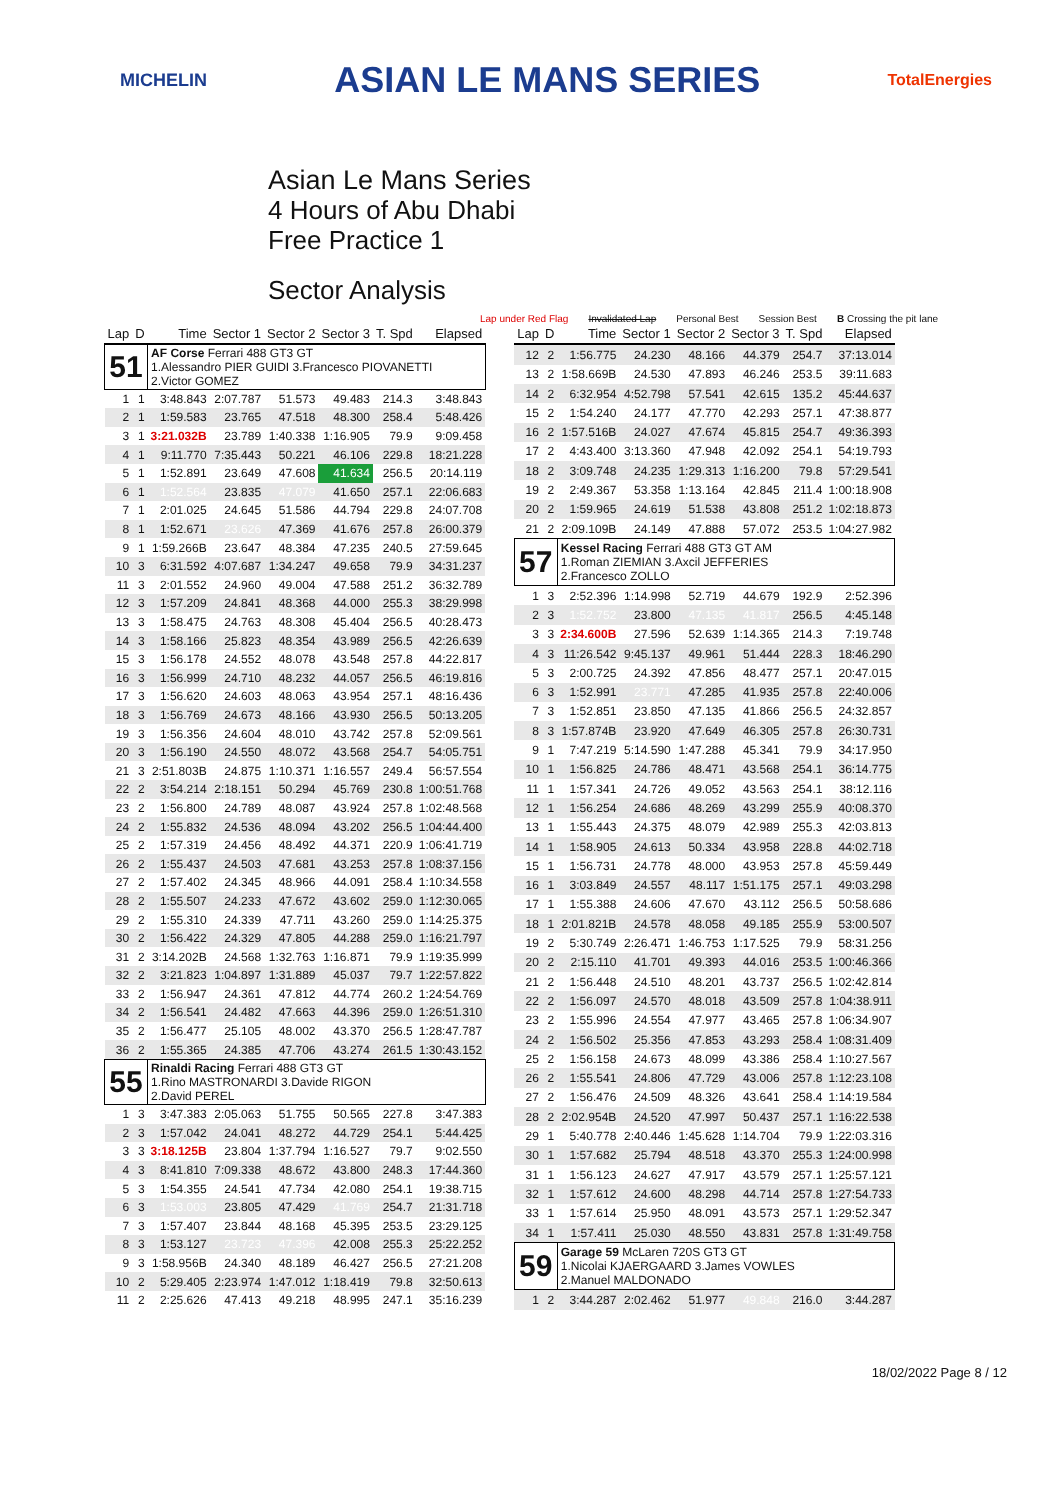MICHELIN ASIAN LE MANS SERIES TotalEnergies
Asian Le Mans Series
4 Hours of Abu Dhabi
Free Practice 1
Sector Analysis
Lap under Red Flag Invalidated Lap Personal Best Session Best B Crossing the pit lane
| Lap | D | Time | Sector 1 | Sector 2 | Sector 3 | T. Spd | Elapsed |
| --- | --- | --- | --- | --- | --- | --- | --- |
| 51 | | AF Corse Ferrari 488 GT3 GT 1.Alessandro PIER GUIDI 3.Francesco PIOVANETTI 2.Victor GOMEZ | | | | | |
| 1 | 1 | 3:48.843 | 2:07.787 | 51.573 | 49.483 | 214.3 | 3:48.843 |
| 2 | 1 | 1:59.583 | 23.765 | 47.518 | 48.300 | 258.4 | 5:48.426 |
| 3 | 1 | 3:21.032B | 23.789 | 1:40.338 | 1:16.905 | 79.9 | 9:09.458 |
| 4 | 1 | 9:11.770 | 7:35.443 | 50.221 | 46.106 | 229.8 | 18:21.228 |
| 5 | 1 | 1:52.891 | 23.649 | 47.608 | 41.634 | 256.5 | 20:14.119 |
| 6 | 1 | 1:52.564 | 23.835 | 47.079 | 41.650 | 257.1 | 22:06.683 |
| 7 | 1 | 2:01.025 | 24.645 | 51.586 | 44.794 | 229.8 | 24:07.708 |
| 8 | 1 | 1:52.671 | 23.626 | 47.369 | 41.676 | 257.8 | 26:00.379 |
| 9 | 1 | 1:59.266B | 23.647 | 48.384 | 47.235 | 240.5 | 27:59.645 |
| 10 | 3 | 6:31.592 | 4:07.687 | 1:34.247 | 49.658 | 79.9 | 34:31.237 |
| 11 | 3 | 2:01.552 | 24.960 | 49.004 | 47.588 | 251.2 | 36:32.789 |
| 12 | 3 | 1:57.209 | 24.841 | 48.368 | 44.000 | 255.3 | 38:29.998 |
| 13 | 3 | 1:58.475 | 24.763 | 48.308 | 45.404 | 256.5 | 40:28.473 |
| 14 | 3 | 1:58.166 | 25.823 | 48.354 | 43.989 | 256.5 | 42:26.639 |
| 15 | 3 | 1:56.178 | 24.552 | 48.078 | 43.548 | 257.8 | 44:22.817 |
| 16 | 3 | 1:56.999 | 24.710 | 48.232 | 44.057 | 256.5 | 46:19.816 |
| 17 | 3 | 1:56.620 | 24.603 | 48.063 | 43.954 | 257.1 | 48:16.436 |
| 18 | 3 | 1:56.769 | 24.673 | 48.166 | 43.930 | 256.5 | 50:13.205 |
| 19 | 3 | 1:56.356 | 24.604 | 48.010 | 43.742 | 257.8 | 52:09.561 |
| 20 | 3 | 1:56.190 | 24.550 | 48.072 | 43.568 | 254.7 | 54:05.751 |
| 21 | 3 | 2:51.803B | 24.875 | 1:10.371 | 1:16.557 | 249.4 | 56:57.554 |
| 22 | 2 | 3:54.214 | 2:18.151 | 50.294 | 45.769 | 230.8 | 1:00:51.768 |
| 23 | 2 | 1:56.800 | 24.789 | 48.087 | 43.924 | 257.8 | 1:02:48.568 |
| 24 | 2 | 1:55.832 | 24.536 | 48.094 | 43.202 | 256.5 | 1:04:44.400 |
| 25 | 2 | 1:57.319 | 24.456 | 48.492 | 44.371 | 220.9 | 1:06:41.719 |
| 26 | 2 | 1:55.437 | 24.503 | 47.681 | 43.253 | 257.8 | 1:08:37.156 |
| 27 | 2 | 1:57.402 | 24.345 | 48.966 | 44.091 | 258.4 | 1:10:34.558 |
| 28 | 2 | 1:55.507 | 24.233 | 47.672 | 43.602 | 259.0 | 1:12:30.065 |
| 29 | 2 | 1:55.310 | 24.339 | 47.711 | 43.260 | 259.0 | 1:14:25.375 |
| 30 | 2 | 1:56.422 | 24.329 | 47.805 | 44.288 | 259.0 | 1:16:21.797 |
| 31 | 2 | 3:14.202B | 24.568 | 1:32.763 | 1:16.871 | 79.9 | 1:19:35.999 |
| 32 | 2 | 3:21.823 | 1:04.897 | 1:31.889 | 45.037 | 79.7 | 1:22:57.822 |
| 33 | 2 | 1:56.947 | 24.361 | 47.812 | 44.774 | 260.2 | 1:24:54.769 |
| 34 | 2 | 1:56.541 | 24.482 | 47.663 | 44.396 | 259.0 | 1:26:51.310 |
| 35 | 2 | 1:56.477 | 25.105 | 48.002 | 43.370 | 256.5 | 1:28:47.787 |
| 36 | 2 | 1:55.365 | 24.385 | 47.706 | 43.274 | 261.5 | 1:30:43.152 |
| 55 | | Rinaldi Racing Ferrari 488 GT3 GT 1.Rino MASTRONARDI 3.Davide RIGON 2.David PEREL | | | | | |
| 1 | 3 | 3:47.383 | 2:05.063 | 51.755 | 50.565 | 227.8 | 3:47.383 |
| 2 | 3 | 1:57.042 | 24.041 | 48.272 | 44.729 | 254.1 | 5:44.425 |
| 3 | 3 | 3:18.125B | 23.804 | 1:37.794 | 1:16.527 | 79.7 | 9:02.550 |
| 4 | 3 | 8:41.810 | 7:09.338 | 48.672 | 43.800 | 248.3 | 17:44.360 |
| 5 | 3 | 1:54.355 | 24.541 | 47.734 | 42.080 | 254.1 | 19:38.715 |
| 6 | 3 | 1:53.003 | 23.805 | 47.429 | 41.769 | 254.7 | 21:31.718 |
| 7 | 3 | 1:57.407 | 23.844 | 48.168 | 45.395 | 253.5 | 23:29.125 |
| 8 | 3 | 1:53.127 | 23.723 | 47.396 | 42.008 | 255.3 | 25:22.252 |
| 9 | 3 | 1:58.956B | 24.340 | 48.189 | 46.427 | 256.5 | 27:21.208 |
| 10 | 2 | 5:29.405 | 2:23.974 | 1:47.012 | 1:18.419 | 79.8 | 32:50.613 |
| 11 | 2 | 2:25.626 | 47.413 | 49.218 | 48.995 | 247.1 | 35:16.239 |
| Lap | D | Time | Sector 1 | Sector 2 | Sector 3 | T. Spd | Elapsed |
| --- | --- | --- | --- | --- | --- | --- | --- |
| 12 | 2 | 1:56.775 | 24.230 | 48.166 | 44.379 | 254.7 | 37:13.014 |
| 13 | 2 | 1:58.669B | 24.530 | 47.893 | 46.246 | 253.5 | 39:11.683 |
| 14 | 2 | 6:32.954 | 4:52.798 | 57.541 | 42.615 | 135.2 | 45:44.637 |
| 15 | 2 | 1:54.240 | 24.177 | 47.770 | 42.293 | 257.1 | 47:38.877 |
| 16 | 2 | 1:57.516B | 24.027 | 47.674 | 45.815 | 254.7 | 49:36.393 |
| 17 | 2 | 4:43.400 | 3:13.360 | 47.948 | 42.092 | 254.1 | 54:19.793 |
| 18 | 2 | 3:09.748 | 24.235 | 1:29.313 | 1:16.200 | 79.8 | 57:29.541 |
| 19 | 2 | 2:49.367 | 53.358 | 1:13.164 | 42.845 | 211.4 | 1:00:18.908 |
| 20 | 2 | 1:59.965 | 24.619 | 51.538 | 43.808 | 251.2 | 1:02:18.873 |
| 21 | 2 | 2:09.109B | 24.149 | 47.888 | 57.072 | 253.5 | 1:04:27.982 |
| 57 | | Kessel Racing Ferrari 488 GT3 GT AM 1.Roman ZIEMIAN 3.Axcil JEFFERIES 2.Francesco ZOLLO | | | | | |
| 1 | 3 | 2:52.396 | 1:14.998 | 52.719 | 44.679 | 192.9 | 2:52.396 |
| 2 | 3 | 1:52.752 | 23.800 | 47.135 | 41.817 | 256.5 | 4:45.148 |
| 3 | 3 | 2:34.600B | 27.596 | 52.639 | 1:14.365 | 214.3 | 7:19.748 |
| 4 | 3 | 11:26.542 | 9:45.137 | 49.961 | 51.444 | 228.3 | 18:46.290 |
| 5 | 3 | 2:00.725 | 24.392 | 47.856 | 48.477 | 257.1 | 20:47.015 |
| 6 | 3 | 1:52.991 | 23.771 | 47.285 | 41.935 | 257.8 | 22:40.006 |
| 7 | 3 | 1:52.851 | 23.850 | 47.135 | 41.866 | 256.5 | 24:32.857 |
| 8 | 3 | 1:57.874B | 23.920 | 47.649 | 46.305 | 257.8 | 26:30.731 |
| 9 | 1 | 7:47.219 | 5:14.590 | 1:47.288 | 45.341 | 79.9 | 34:17.950 |
| 10 | 1 | 1:56.825 | 24.786 | 48.471 | 43.568 | 254.1 | 36:14.775 |
| 11 | 1 | 1:57.341 | 24.726 | 49.052 | 43.563 | 254.1 | 38:12.116 |
| 12 | 1 | 1:56.254 | 24.686 | 48.269 | 43.299 | 255.9 | 40:08.370 |
| 13 | 1 | 1:55.443 | 24.375 | 48.079 | 42.989 | 255.3 | 42:03.813 |
| 14 | 1 | 1:58.905 | 24.613 | 50.334 | 43.958 | 228.8 | 44:02.718 |
| 15 | 1 | 1:56.731 | 24.778 | 48.000 | 43.953 | 257.8 | 45:59.449 |
| 16 | 1 | 3:03.849 | 24.557 | 48.117 | 1:51.175 | 257.1 | 49:03.298 |
| 17 | 1 | 1:55.388 | 24.606 | 47.670 | 43.112 | 256.5 | 50:58.686 |
| 18 | 1 | 2:01.821B | 24.578 | 48.058 | 49.185 | 255.9 | 53:00.507 |
| 19 | 2 | 5:30.749 | 2:26.471 | 1:46.753 | 1:17.525 | 79.9 | 58:31.256 |
| 20 | 2 | 2:15.110 | 41.701 | 49.393 | 44.016 | 253.5 | 1:00:46.366 |
| 21 | 2 | 1:56.448 | 24.510 | 48.201 | 43.737 | 256.5 | 1:02:42.814 |
| 22 | 2 | 1:56.097 | 24.570 | 48.018 | 43.509 | 257.8 | 1:04:38.911 |
| 23 | 2 | 1:55.996 | 24.554 | 47.977 | 43.465 | 257.8 | 1:06:34.907 |
| 24 | 2 | 1:56.502 | 25.356 | 47.853 | 43.293 | 258.4 | 1:08:31.409 |
| 25 | 2 | 1:56.158 | 24.673 | 48.099 | 43.386 | 258.4 | 1:10:27.567 |
| 26 | 2 | 1:55.541 | 24.806 | 47.729 | 43.006 | 257.8 | 1:12:23.108 |
| 27 | 2 | 1:56.476 | 24.509 | 48.326 | 43.641 | 258.4 | 1:14:19.584 |
| 28 | 2 | 2:02.954B | 24.520 | 47.997 | 50.437 | 257.1 | 1:16:22.538 |
| 29 | 1 | 5:40.778 | 2:40.446 | 1:45.628 | 1:14.704 | 79.9 | 1:22:03.316 |
| 30 | 1 | 1:57.682 | 25.794 | 48.518 | 43.370 | 255.3 | 1:24:00.998 |
| 31 | 1 | 1:56.123 | 24.627 | 47.917 | 43.579 | 257.1 | 1:25:57.121 |
| 32 | 1 | 1:57.612 | 24.600 | 48.298 | 44.714 | 257.8 | 1:27:54.733 |
| 33 | 1 | 1:57.614 | 25.950 | 48.091 | 43.573 | 257.1 | 1:29:52.347 |
| 34 | 1 | 1:57.411 | 25.030 | 48.550 | 43.831 | 257.8 | 1:31:49.758 |
| 59 | | Garage 59 McLaren 720S GT3 GT 1.Nicolai KJAERGAARD 3.James VOWLES 2.Manuel MALDONADO | | | | | |
| 1 | 2 | 3:44.287 | 2:02.462 | 51.977 | 49.848 | 216.0 | 3:44.287 |
18/02/2022 Page 8 / 12